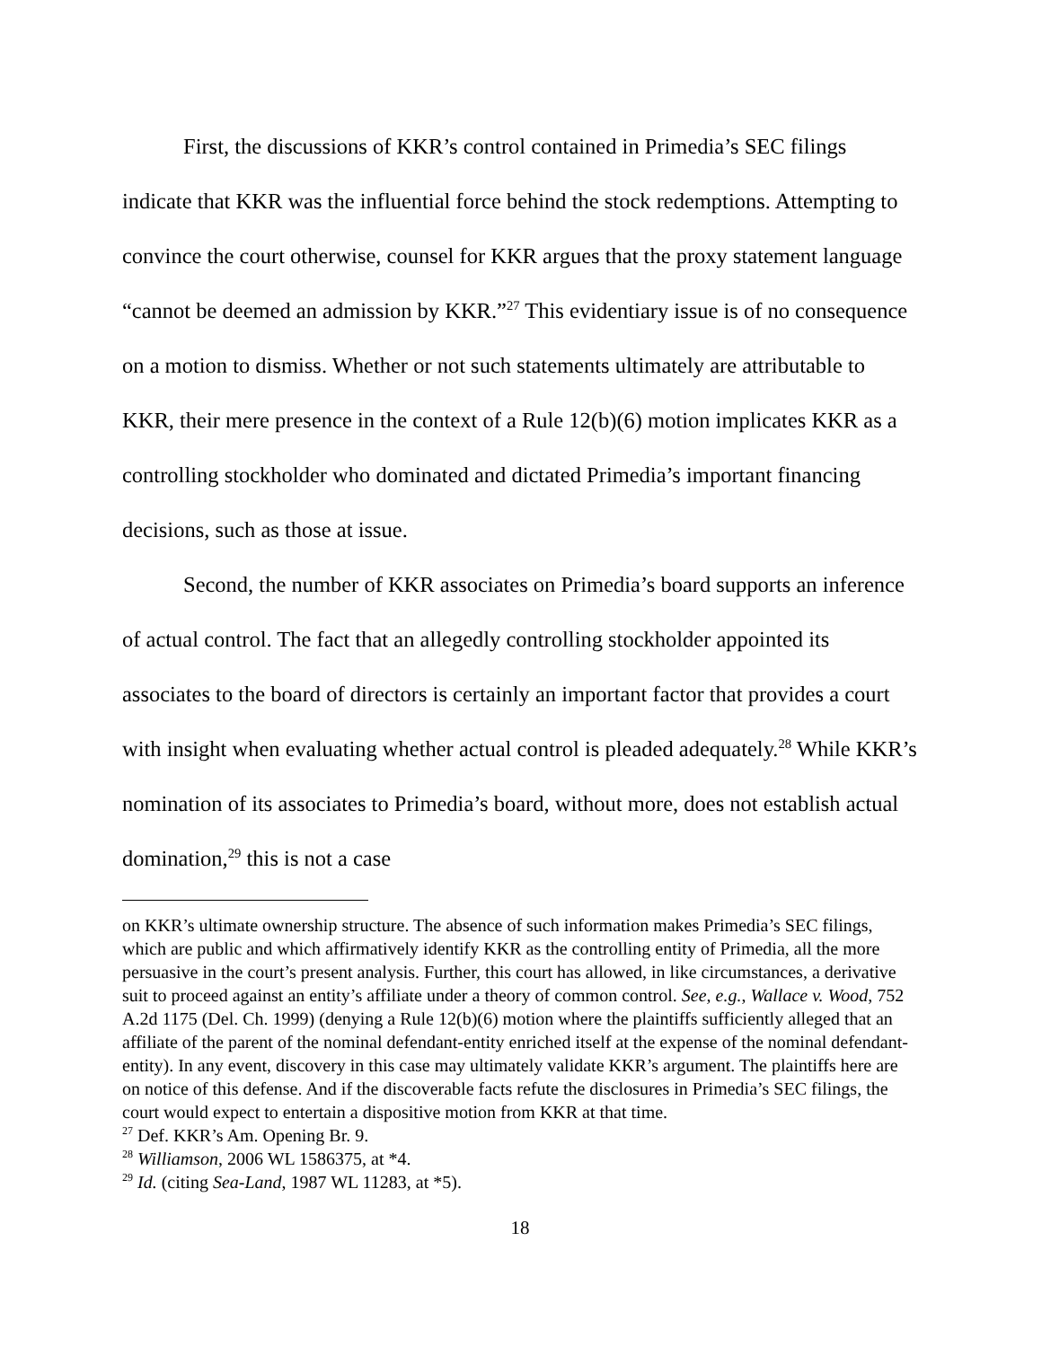First, the discussions of KKR’s control contained in Primedia’s SEC filings indicate that KKR was the influential force behind the stock redemptions. Attempting to convince the court otherwise, counsel for KKR argues that the proxy statement language “cannot be deemed an admission by KKR.”<sup>27</sup> This evidentiary issue is of no consequence on a motion to dismiss. Whether or not such statements ultimately are attributable to KKR, their mere presence in the context of a Rule 12(b)(6) motion implicates KKR as a controlling stockholder who dominated and dictated Primedia’s important financing decisions, such as those at issue.
Second, the number of KKR associates on Primedia’s board supports an inference of actual control. The fact that an allegedly controlling stockholder appointed its associates to the board of directors is certainly an important factor that provides a court with insight when evaluating whether actual control is pleaded adequately.<sup>28</sup> While KKR’s nomination of its associates to Primedia’s board, without more, does not establish actual domination,<sup>29</sup> this is not a case
on KKR’s ultimate ownership structure. The absence of such information makes Primedia’s SEC filings, which are public and which affirmatively identify KKR as the controlling entity of Primedia, all the more persuasive in the court’s present analysis. Further, this court has allowed, in like circumstances, a derivative suit to proceed against an entity’s affiliate under a theory of common control. See, e.g., Wallace v. Wood, 752 A.2d 1175 (Del. Ch. 1999) (denying a Rule 12(b)(6) motion where the plaintiffs sufficiently alleged that an affiliate of the parent of the nominal defendant-entity enriched itself at the expense of the nominal defendant-entity). In any event, discovery in this case may ultimately validate KKR’s argument. The plaintiffs here are on notice of this defense. And if the discoverable facts refute the disclosures in Primedia’s SEC filings, the court would expect to entertain a dispositive motion from KKR at that time.
<sup>27</sup> Def. KKR’s Am. Opening Br. 9.
<sup>28</sup> Williamson, 2006 WL 1586375, at *4.
<sup>29</sup> Id. (citing Sea-Land, 1987 WL 11283, at *5).
18